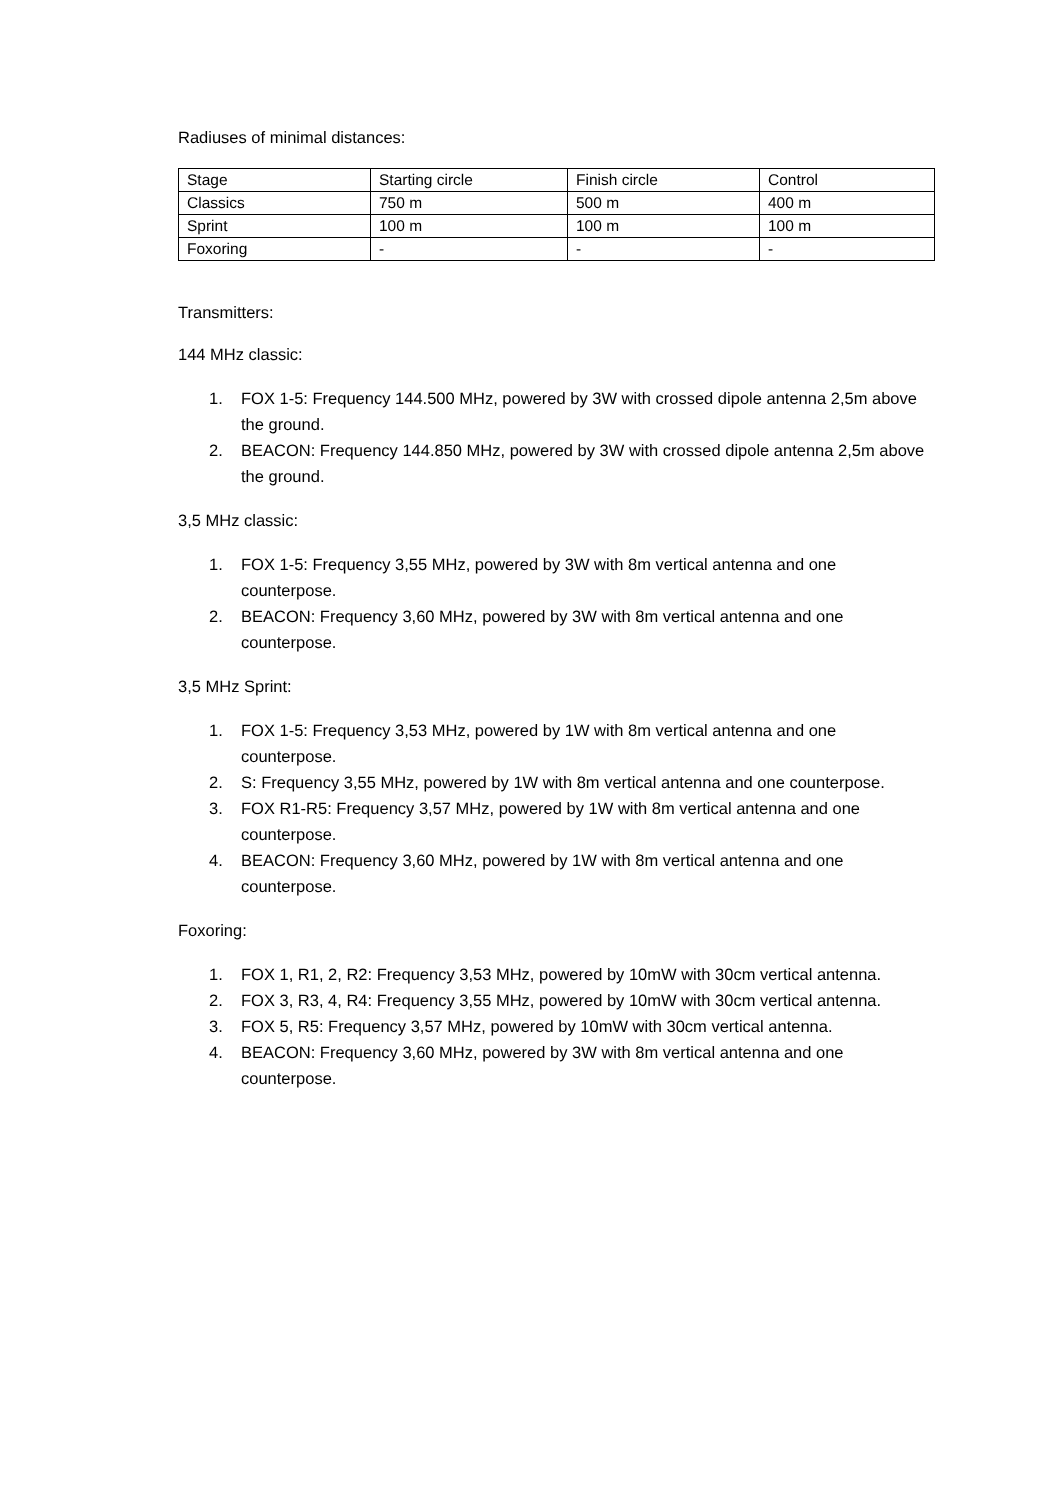Radiuses of minimal distances:
| Stage | Starting circle | Finish circle | Control |
| Classics | 750 m | 500 m | 400 m |
| Sprint | 100 m | 100 m | 100 m |
| Foxoring | - | - | - |
Transmitters:
144 MHz classic:
1. FOX 1-5: Frequency 144.500 MHz, powered by 3W with crossed dipole antenna 2,5m above the ground.
2. BEACON: Frequency 144.850 MHz, powered by 3W with crossed dipole antenna 2,5m above the ground.
3,5 MHz classic:
1. FOX 1-5: Frequency 3,55 MHz, powered by 3W with 8m vertical antenna and one counterpose.
2. BEACON: Frequency 3,60 MHz, powered by 3W with 8m vertical antenna and one counterpose.
3,5 MHz Sprint:
1. FOX 1-5: Frequency 3,53 MHz, powered by 1W with 8m vertical antenna and one counterpose.
2. S: Frequency 3,55 MHz, powered by 1W with 8m vertical antenna and one counterpose.
3. FOX R1-R5: Frequency 3,57 MHz, powered by 1W with 8m vertical antenna and one counterpose.
4. BEACON: Frequency 3,60 MHz, powered by 1W with 8m vertical antenna and one counterpose.
Foxoring:
1. FOX 1, R1, 2, R2: Frequency 3,53 MHz, powered by 10mW with 30cm vertical antenna.
2. FOX 3, R3, 4, R4: Frequency 3,55 MHz, powered by 10mW with 30cm vertical antenna.
3. FOX 5, R5: Frequency 3,57 MHz, powered by 10mW with 30cm vertical antenna.
4. BEACON: Frequency 3,60 MHz, powered by 3W with 8m vertical antenna and one counterpose.